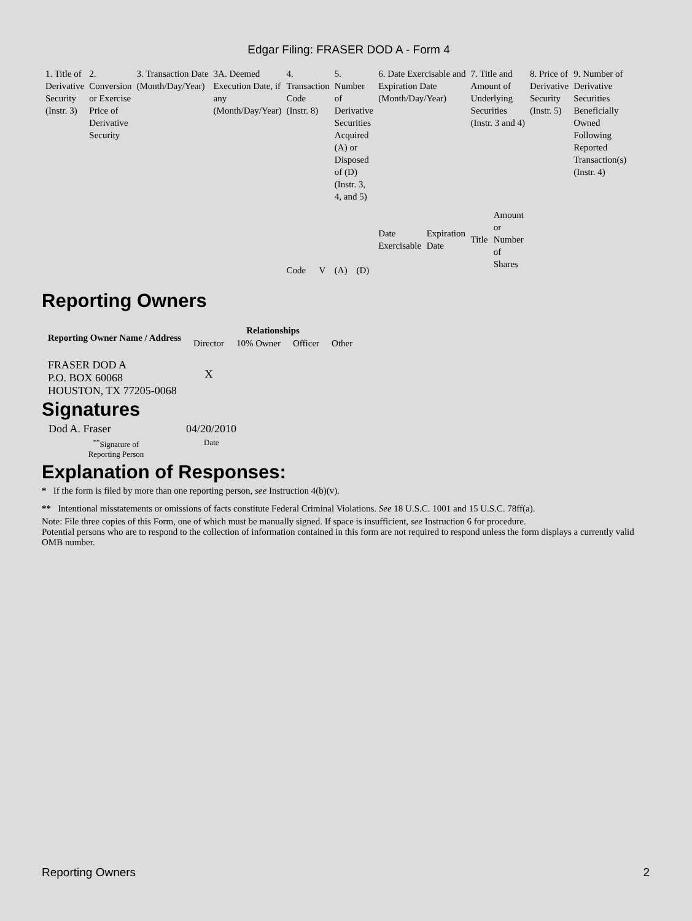Edgar Filing: FRASER DOD A - Form 4
| 1. Title of Derivative Security (Instr. 3) | 2. Conversion or Exercise Price of Derivative Security | 3. Transaction Date (Month/Day/Year) | 3A. Deemed Execution Date, if any (Month/Day/Year) | 4. Transaction Code (Instr. 8) | | 5. Number of Derivative Securities Acquired (A) or Disposed of (D) (Instr. 3, 4, and 5) | | 6. Date Exercisable and Expiration Date (Month/Day/Year) | | 7. Title and Amount of Underlying Securities (Instr. 3 and 4) | | 8. Price of Derivative Security (Instr. 5) | 9. Number of Derivative Securities Beneficially Owned Following Reported Transaction(s) (Instr. 4) |
| | | | | Code | V | (A) | (D) | Date Exercisable | Expiration Date | Title | Amount or Number of Shares | | |
Reporting Owners
| Reporting Owner Name / Address | Relationships | | | |
| --- | --- | --- | --- | --- |
| | Director | 10% Owner | Officer | Other |
| FRASER DOD A P.O. BOX 60068 HOUSTON, TX 77205-0068 | X | | | |
Signatures
| Dod A. Fraser | 04/20/2010 |
| <sup>**</sup> Signature of Reporting Person | Date |
Explanation of Responses:
* If the form is filed by more than one reporting person, see Instruction 4(b)(v).
** Intentional misstatements or omissions of facts constitute Federal Criminal Violations. See 18 U.S.C. 1001 and 15 U.S.C. 78ff(a).
Note: File three copies of this Form, one of which must be manually signed. If space is insufficient, see Instruction 6 for procedure.
Potential persons who are to respond to the collection of information contained in this form are not required to respond unless the form displays a currently valid OMB number.
Reporting Owners 2